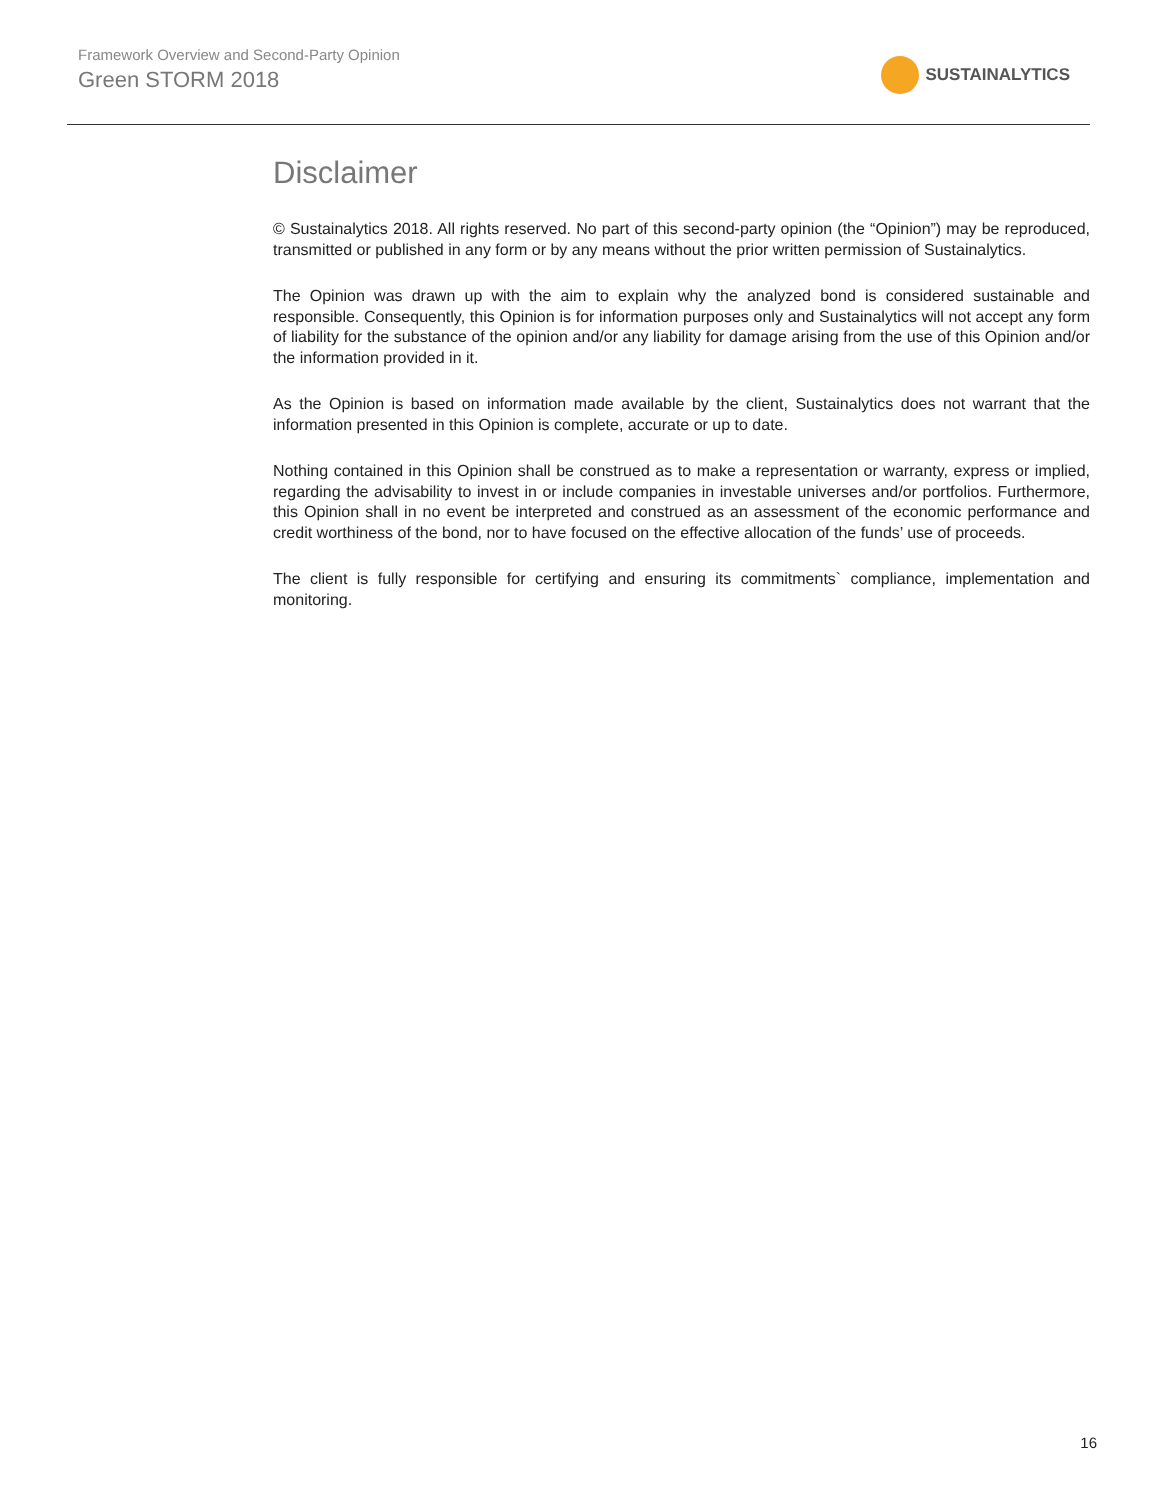Framework Overview and Second-Party Opinion
Green STORM 2018
SUSTAINALYTICS
Disclaimer
© Sustainalytics 2018. All rights reserved. No part of this second-party opinion (the “Opinion”) may be reproduced, transmitted or published in any form or by any means without the prior written permission of Sustainalytics.
The Opinion was drawn up with the aim to explain why the analyzed bond is considered sustainable and responsible. Consequently, this Opinion is for information purposes only and Sustainalytics will not accept any form of liability for the substance of the opinion and/or any liability for damage arising from the use of this Opinion and/or the information provided in it.
As the Opinion is based on information made available by the client, Sustainalytics does not warrant that the information presented in this Opinion is complete, accurate or up to date.
Nothing contained in this Opinion shall be construed as to make a representation or warranty, express or implied, regarding the advisability to invest in or include companies in investable universes and/or portfolios. Furthermore, this Opinion shall in no event be interpreted and construed as an assessment of the economic performance and credit worthiness of the bond, nor to have focused on the effective allocation of the funds’ use of proceeds.
The client is fully responsible for certifying and ensuring its commitments` compliance, implementation and monitoring.
16